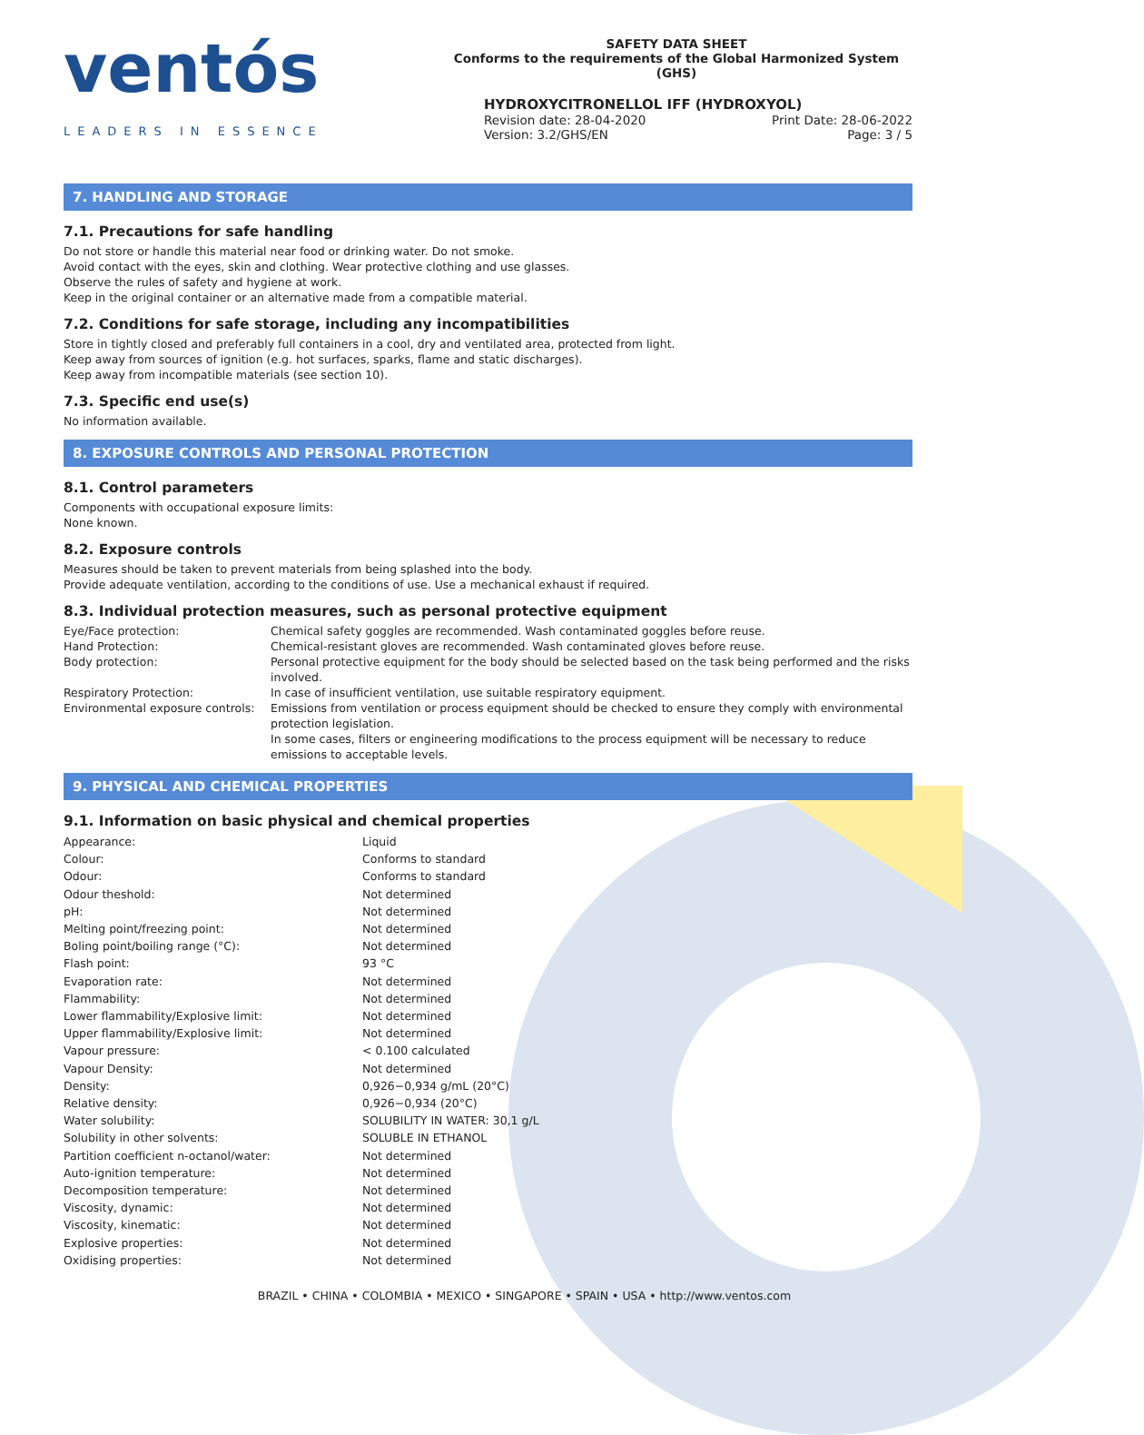ventós
LEADERS IN ESSENCE
SAFETY DATA SHEET
Conforms to the requirements of the Global Harmonized System (GHS)
HYDROXYCITRONELLOL IFF (HYDROXYOL)
Revision date: 28-04-2020
Version: 3.2/GHS/EN
Print Date: 28-06-2022
Page: 3 / 5
7. HANDLING AND STORAGE
7.1. Precautions for safe handling
Do not store or handle this material near food or drinking water. Do not smoke.
Avoid contact with the eyes, skin and clothing. Wear protective clothing and use glasses.
Observe the rules of safety and hygiene at work.
Keep in the original container or an alternative made from a compatible material.
7.2. Conditions for safe storage, including any incompatibilities
Store in tightly closed and preferably full containers in a cool, dry and ventilated area, protected from light.
Keep away from sources of ignition (e.g. hot surfaces, sparks, flame and static discharges).
Keep away from incompatible materials (see section 10).
7.3. Specific end use(s)
No information available.
8. EXPOSURE CONTROLS AND PERSONAL PROTECTION
8.1. Control parameters
Components with occupational exposure limits:
None known.
8.2. Exposure controls
Measures should be taken to prevent materials from being splashed into the body.
Provide adequate ventilation, according to the conditions of use. Use a mechanical exhaust if required.
8.3. Individual protection measures, such as personal protective equipment
| Eye/Face protection: | Chemical safety goggles are recommended. Wash contaminated goggles before reuse. |
| Hand Protection: | Chemical-resistant gloves are recommended. Wash contaminated gloves before reuse. |
| Body protection: | Personal protective equipment for the body should be selected based on the task being performed and the risks involved. |
| Respiratory Protection: | In case of insufficient ventilation, use suitable respiratory equipment. |
| Environmental exposure controls: | Emissions from ventilation or process equipment should be checked to ensure they comply with environmental protection legislation. In some cases, filters or engineering modifications to the process equipment will be necessary to reduce emissions to acceptable levels. |
9. PHYSICAL AND CHEMICAL PROPERTIES
9.1. Information on basic physical and chemical properties
| Appearance: | Liquid |
| Colour: | Conforms to standard |
| Odour: | Conforms to standard |
| Odour theshold: | Not determined |
| pH: | Not determined |
| Melting point/freezing point: | Not determined |
| Boling point/boiling range (°C): | Not determined |
| Flash point: | 93 °C |
| Evaporation rate: | Not determined |
| Flammability: | Not determined |
| Lower flammability/Explosive limit: | Not determined |
| Upper flammability/Explosive limit: | Not determined |
| Vapour pressure: | < 0.100 calculated |
| Vapour Density: | Not determined |
| Density: | 0,926−0,934 g/mL (20°C) |
| Relative density: | 0,926−0,934 (20°C) |
| Water solubility: | SOLUBILITY IN WATER: 30,1 g/L |
| Solubility in other solvents: | SOLUBLE IN ETHANOL |
| Partition coefficient n-octanol/water: | Not determined |
| Auto-ignition temperature: | Not determined |
| Decomposition temperature: | Not determined |
| Viscosity, dynamic: | Not determined |
| Viscosity, kinematic: | Not determined |
| Explosive properties: | Not determined |
| Oxidising properties: | Not determined |
BRAZIL • CHINA • COLOMBIA • MEXICO • SINGAPORE • SPAIN • USA • http://www.ventos.com